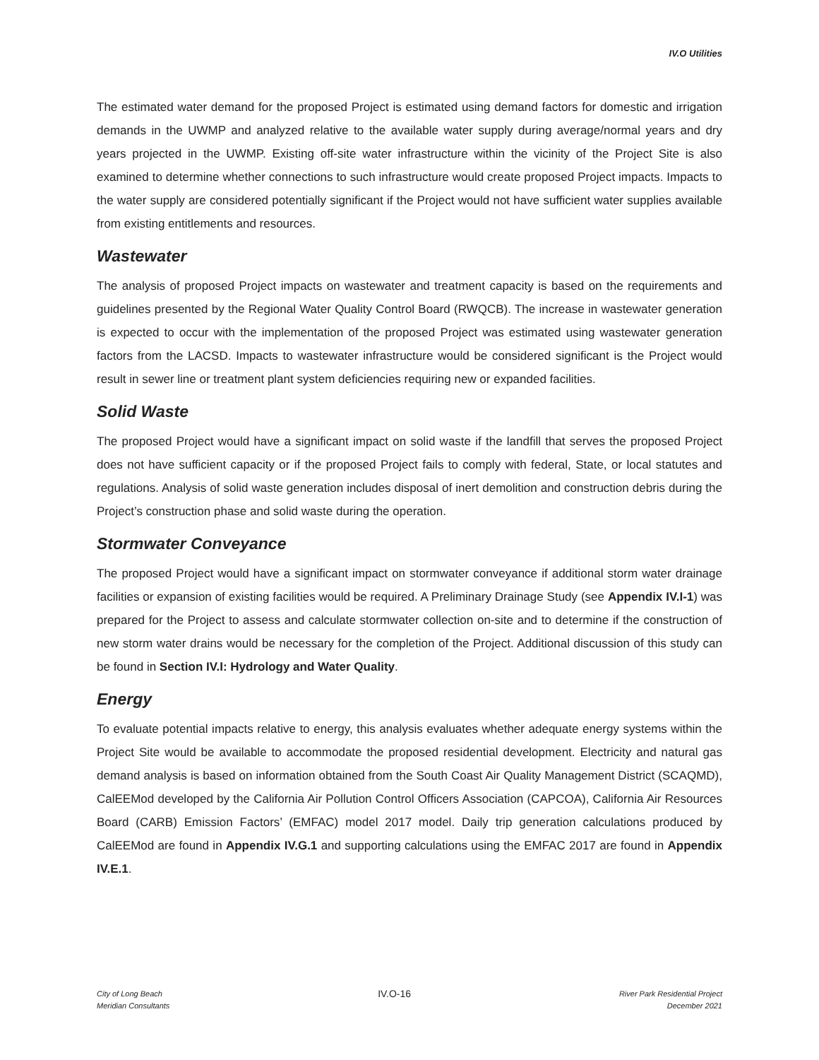IV.O Utilities
The estimated water demand for the proposed Project is estimated using demand factors for domestic and irrigation demands in the UWMP and analyzed relative to the available water supply during average/normal years and dry years projected in the UWMP. Existing off-site water infrastructure within the vicinity of the Project Site is also examined to determine whether connections to such infrastructure would create proposed Project impacts. Impacts to the water supply are considered potentially significant if the Project would not have sufficient water supplies available from existing entitlements and resources.
Wastewater
The analysis of proposed Project impacts on wastewater and treatment capacity is based on the requirements and guidelines presented by the Regional Water Quality Control Board (RWQCB). The increase in wastewater generation is expected to occur with the implementation of the proposed Project was estimated using wastewater generation factors from the LACSD. Impacts to wastewater infrastructure would be considered significant is the Project would result in sewer line or treatment plant system deficiencies requiring new or expanded facilities.
Solid Waste
The proposed Project would have a significant impact on solid waste if the landfill that serves the proposed Project does not have sufficient capacity or if the proposed Project fails to comply with federal, State, or local statutes and regulations. Analysis of solid waste generation includes disposal of inert demolition and construction debris during the Project’s construction phase and solid waste during the operation.
Stormwater Conveyance
The proposed Project would have a significant impact on stormwater conveyance if additional storm water drainage facilities or expansion of existing facilities would be required. A Preliminary Drainage Study (see Appendix IV.I-1) was prepared for the Project to assess and calculate stormwater collection on-site and to determine if the construction of new storm water drains would be necessary for the completion of the Project. Additional discussion of this study can be found in Section IV.I: Hydrology and Water Quality.
Energy
To evaluate potential impacts relative to energy, this analysis evaluates whether adequate energy systems within the Project Site would be available to accommodate the proposed residential development. Electricity and natural gas demand analysis is based on information obtained from the South Coast Air Quality Management District (SCAQMD), CalEEMod developed by the California Air Pollution Control Officers Association (CAPCOA), California Air Resources Board (CARB) Emission Factors’ (EMFAC) model 2017 model. Daily trip generation calculations produced by CalEEMod are found in Appendix IV.G.1 and supporting calculations using the EMFAC 2017 are found in Appendix IV.E.1.
City of Long Beach
Meridian Consultants
IV.O-16
River Park Residential Project
December 2021